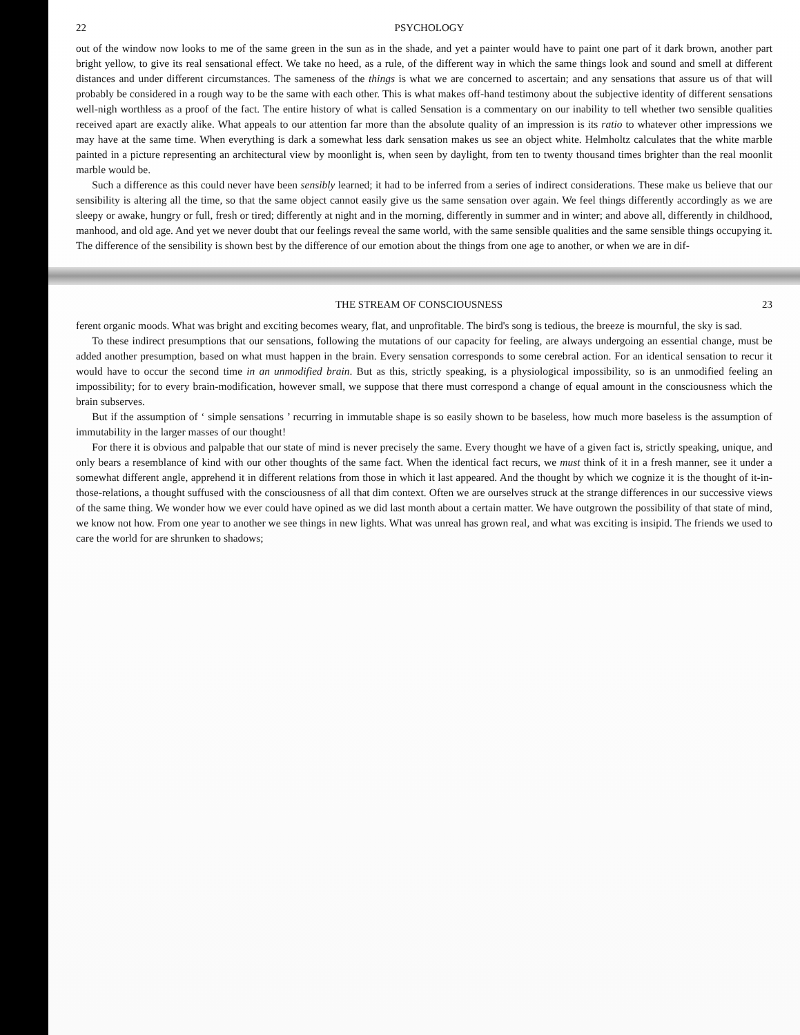22 PSYCHOLOGY
out of the window now looks to me of the same green in the sun as in the shade, and yet a painter would have to paint one part of it dark brown, another part bright yellow, to give its real sensational effect. We take no heed, as a rule, of the different way in which the same things look and sound and smell at different distances and under different circumstances. The sameness of the things is what we are concerned to ascertain; and any sensations that assure us of that will probably be considered in a rough way to be the same with each other. This is what makes off-hand testimony about the subjective identity of different sensations well-nigh worthless as a proof of the fact. The entire history of what is called Sensation is a commentary on our inability to tell whether two sensible qualities received apart are exactly alike. What appeals to our attention far more than the absolute quality of an impression is its ratio to whatever other impressions we may have at the same time. When everything is dark a somewhat less dark sensation makes us see an object white. Helmholtz calculates that the white marble painted in a picture representing an architectural view by moonlight is, when seen by daylight, from ten to twenty thousand times brighter than the real moonlit marble would be.
Such a difference as this could never have been sensibly learned; it had to be inferred from a series of indirect considerations. These make us believe that our sensibility is altering all the time, so that the same object cannot easily give us the same sensation over again. We feel things differently accordingly as we are sleepy or awake, hungry or full, fresh or tired; differently at night and in the morning, differently in summer and in winter; and above all, differently in childhood, manhood, and old age. And yet we never doubt that our feelings reveal the same world, with the same sensible qualities and the same sensible things occupying it. The difference of the sensibility is shown best by the difference of our emotion about the things from one age to another, or when we are in dif-
THE STREAM OF CONSCIOUSNESS 23
ferent organic moods. What was bright and exciting becomes weary, flat, and unprofitable. The bird's song is tedious, the breeze is mournful, the sky is sad.
To these indirect presumptions that our sensations, following the mutations of our capacity for feeling, are always undergoing an essential change, must be added another presumption, based on what must happen in the brain. Every sensation corresponds to some cerebral action. For an identical sensation to recur it would have to occur the second time in an unmodified brain. But as this, strictly speaking, is a physiological impossibility, so is an unmodified feeling an impossibility; for to every brain-modification, however small, we suppose that there must correspond a change of equal amount in the consciousness which the brain subserves.
But if the assumption of ‘ simple sensations ’ recurring in immutable shape is so easily shown to be baseless, how much more baseless is the assumption of immutability in the larger masses of our thought!
For there it is obvious and palpable that our state of mind is never precisely the same. Every thought we have of a given fact is, strictly speaking, unique, and only bears a resemblance of kind with our other thoughts of the same fact. When the identical fact recurs, we must think of it in a fresh manner, see it under a somewhat different angle, apprehend it in different relations from those in which it last appeared. And the thought by which we cognize it is the thought of it-in-those-relations, a thought suffused with the consciousness of all that dim context. Often we are ourselves struck at the strange differences in our successive views of the same thing. We wonder how we ever could have opined as we did last month about a certain matter. We have outgrown the possibility of that state of mind, we know not how. From one year to another we see things in new lights. What was unreal has grown real, and what was exciting is insipid. The friends we used to care the world for are shrunken to shadows;